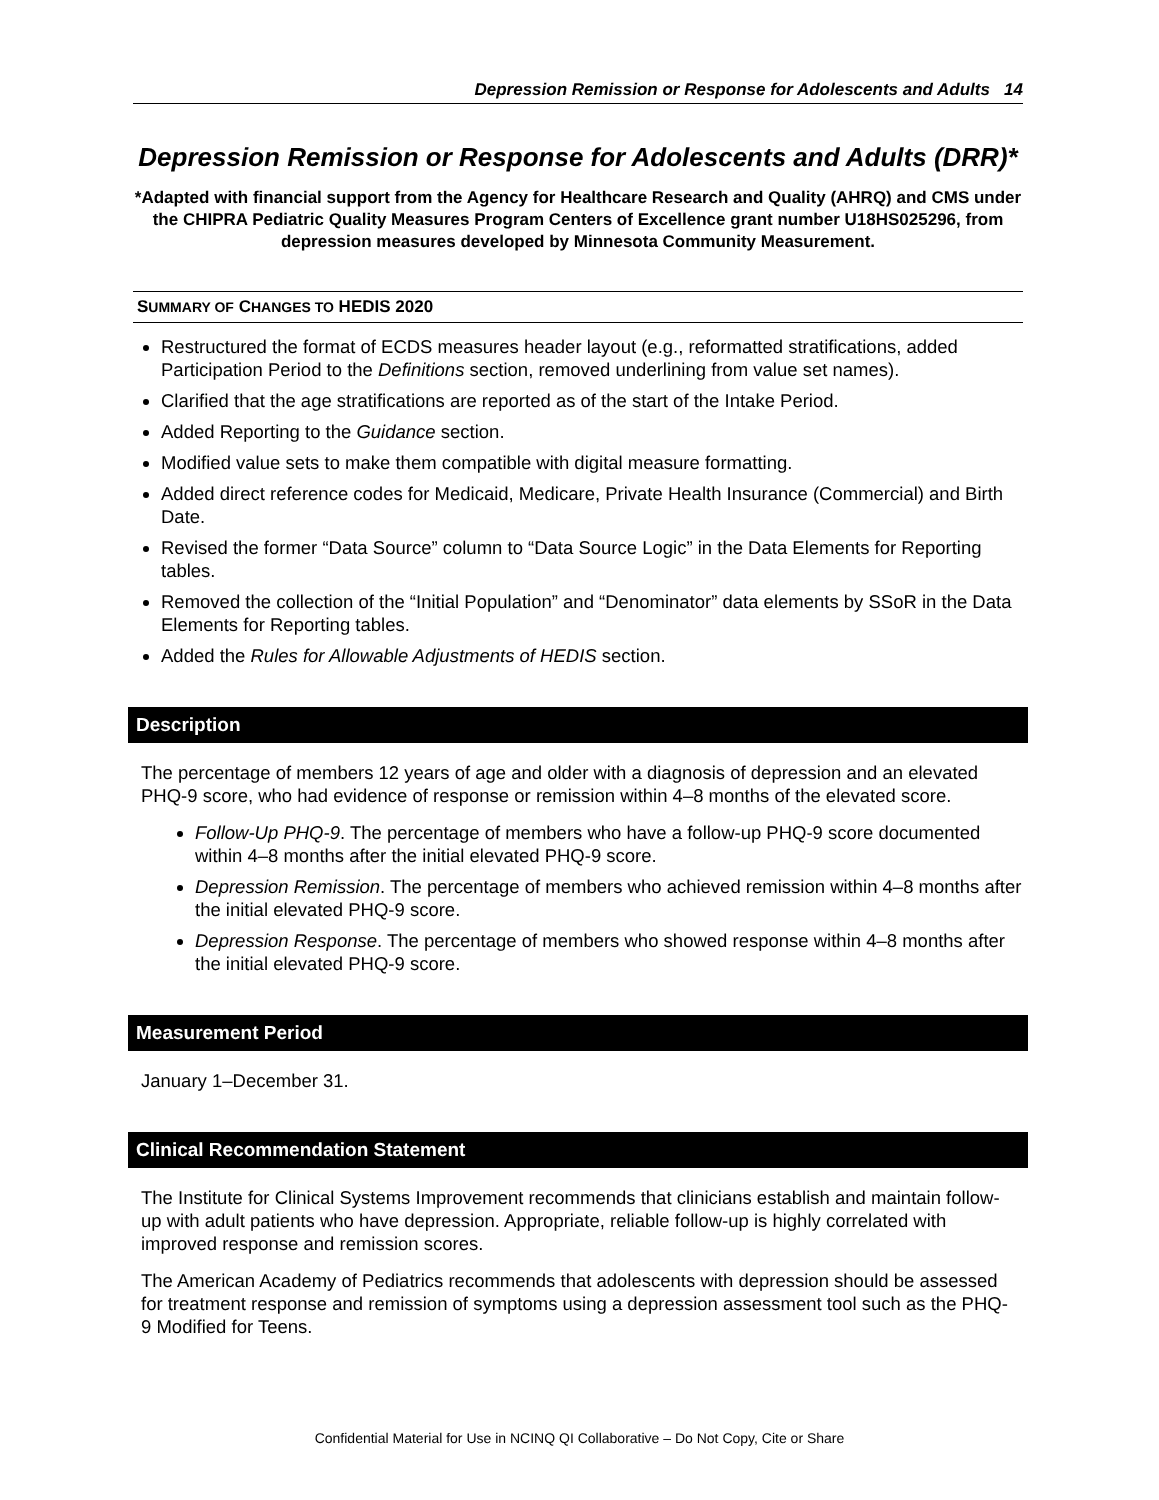Depression Remission or Response for Adolescents and Adults 14
Depression Remission or Response for Adolescents and Adults (DRR)*
*Adapted with financial support from the Agency for Healthcare Research and Quality (AHRQ) and CMS under the CHIPRA Pediatric Quality Measures Program Centers of Excellence grant number U18HS025296, from depression measures developed by Minnesota Community Measurement.
SUMMARY OF CHANGES TO HEDIS 2020
Restructured the format of ECDS measures header layout (e.g., reformatted stratifications, added Participation Period to the Definitions section, removed underlining from value set names).
Clarified that the age stratifications are reported as of the start of the Intake Period.
Added Reporting to the Guidance section.
Modified value sets to make them compatible with digital measure formatting.
Added direct reference codes for Medicaid, Medicare, Private Health Insurance (Commercial) and Birth Date.
Revised the former “Data Source” column to “Data Source Logic” in the Data Elements for Reporting tables.
Removed the collection of the “Initial Population” and “Denominator” data elements by SSoR in the Data Elements for Reporting tables.
Added the Rules for Allowable Adjustments of HEDIS section.
Description
The percentage of members 12 years of age and older with a diagnosis of depression and an elevated PHQ-9 score, who had evidence of response or remission within 4–8 months of the elevated score.
Follow-Up PHQ-9. The percentage of members who have a follow-up PHQ-9 score documented within 4–8 months after the initial elevated PHQ-9 score.
Depression Remission. The percentage of members who achieved remission within 4–8 months after the initial elevated PHQ-9 score.
Depression Response. The percentage of members who showed response within 4–8 months after the initial elevated PHQ-9 score.
Measurement Period
January 1–December 31.
Clinical Recommendation Statement
The Institute for Clinical Systems Improvement recommends that clinicians establish and maintain follow-up with adult patients who have depression. Appropriate, reliable follow-up is highly correlated with improved response and remission scores.
The American Academy of Pediatrics recommends that adolescents with depression should be assessed for treatment response and remission of symptoms using a depression assessment tool such as the PHQ-9 Modified for Teens.
Confidential Material for Use in NCINQ QI Collaborative – Do Not Copy, Cite or Share